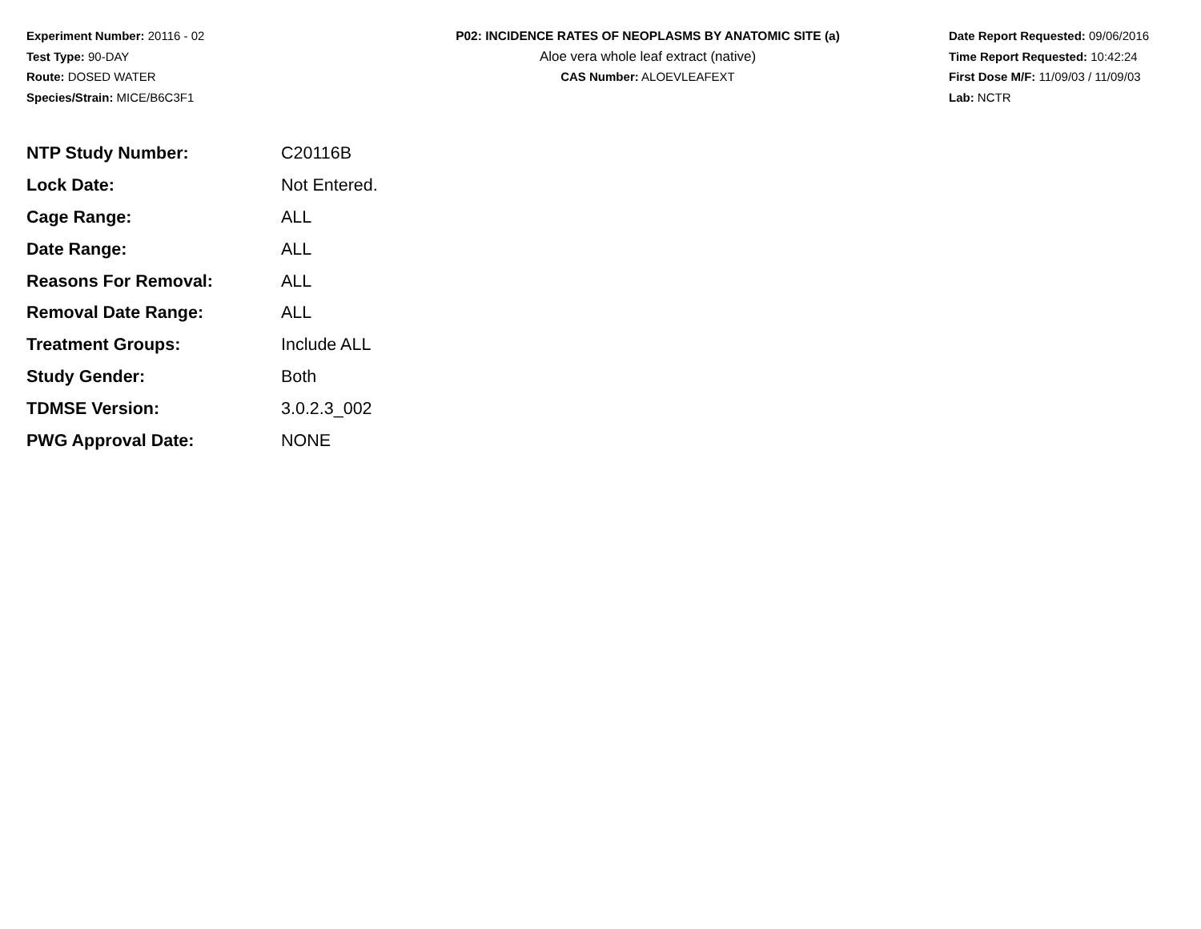Experiment Number: 20116 - 02
Test Type: 90-DAY
Route: DOSED WATER
Species/Strain: MICE/B6C3F1
P02: INCIDENCE RATES OF NEOPLASMS BY ANATOMIC SITE (a)
Aloe vera whole leaf extract (native)
CAS Number: ALOEVLEAFEXT
Date Report Requested: 09/06/2016
Time Report Requested: 10:42:24
First Dose M/F: 11/09/03 / 11/09/03
Lab: NCTR
| NTP Study Number: | C20116B |
| Lock Date: | Not Entered. |
| Cage Range: | ALL |
| Date Range: | ALL |
| Reasons For Removal: | ALL |
| Removal Date Range: | ALL |
| Treatment Groups: | Include ALL |
| Study Gender: | Both |
| TDMSE Version: | 3.0.2.3_002 |
| PWG Approval Date: | NONE |